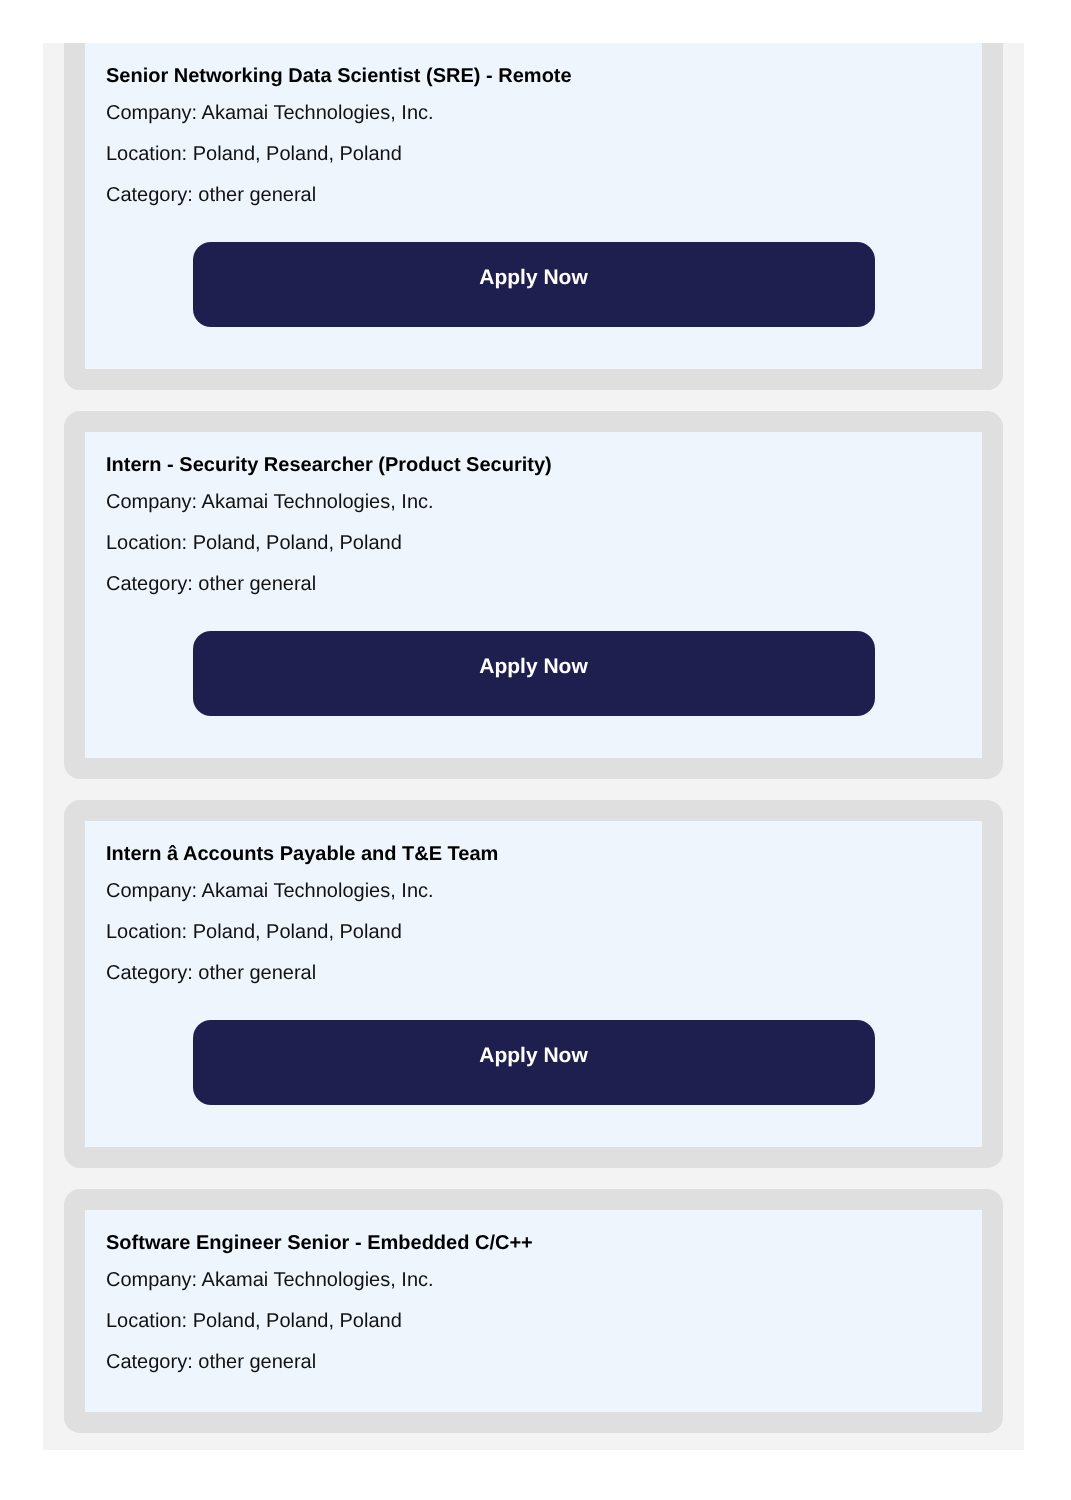Senior Networking Data Scientist (SRE) - Remote
Company: Akamai Technologies, Inc.
Location: Poland, Poland, Poland
Category: other general
Apply Now
Intern - Security Researcher (Product Security)
Company: Akamai Technologies, Inc.
Location: Poland, Poland, Poland
Category: other general
Apply Now
Intern â Accounts Payable and T&E Team
Company: Akamai Technologies, Inc.
Location: Poland, Poland, Poland
Category: other general
Apply Now
Software Engineer Senior - Embedded C/C++
Company: Akamai Technologies, Inc.
Location: Poland, Poland, Poland
Category: other general